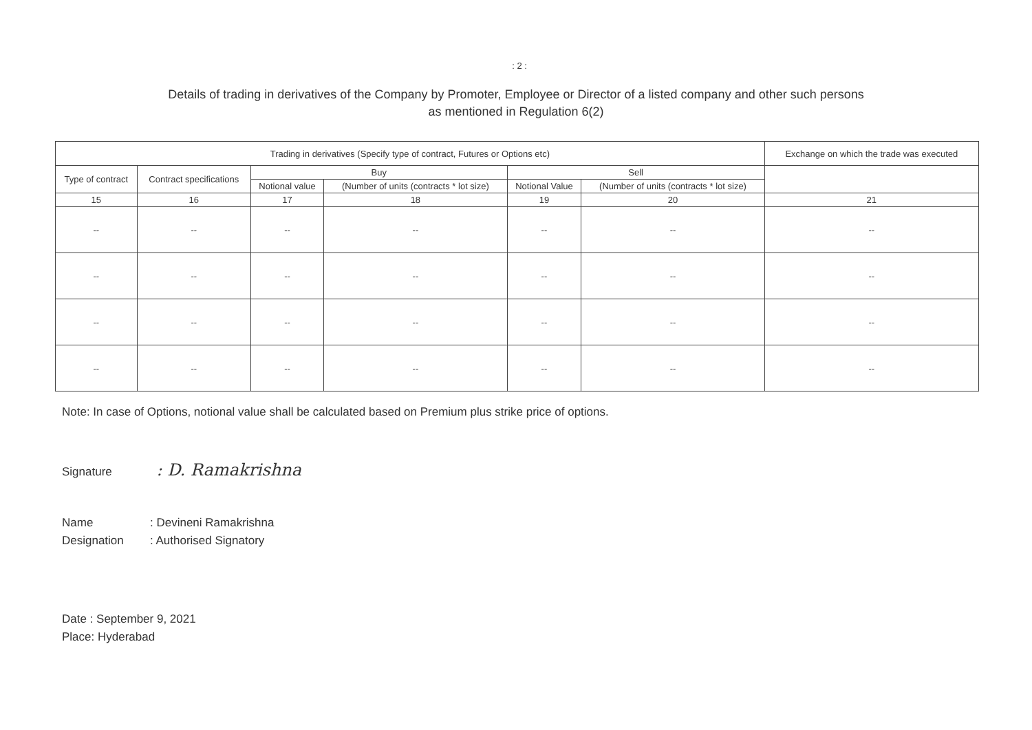: 2 :
Details of trading in derivatives of the Company by Promoter, Employee or Director of a listed company and other such persons
as mentioned in Regulation 6(2)
| Trading in derivatives (Specify type of contract, Futures or Options etc) | | | | | | Exchange on which the trade was executed |
| --- | --- | --- | --- | --- | --- | --- |
| Type of contract | Contract specifications | Buy | | Sell | | |
| | | Notional value | (Number of units (contracts * lot size) | Notional Value | (Number of units (contracts * lot size) | |
| 15 | 16 | 17 | 18 | 19 | 20 | 21 |
| -- | -- | -- | -- | -- | -- | -- |
| -- | -- | -- | -- | -- | -- | -- |
| -- | -- | -- | -- | -- | -- | -- |
| -- | -- | -- | -- | -- | -- | -- |
Note: In case of Options, notional value shall be calculated based on Premium plus strike price of options.
Signature : D. Ramakrishna
Name: Devineni Ramakrishna
Designation: Authorised Signatory
Date : September 9, 2021
Place: Hyderabad